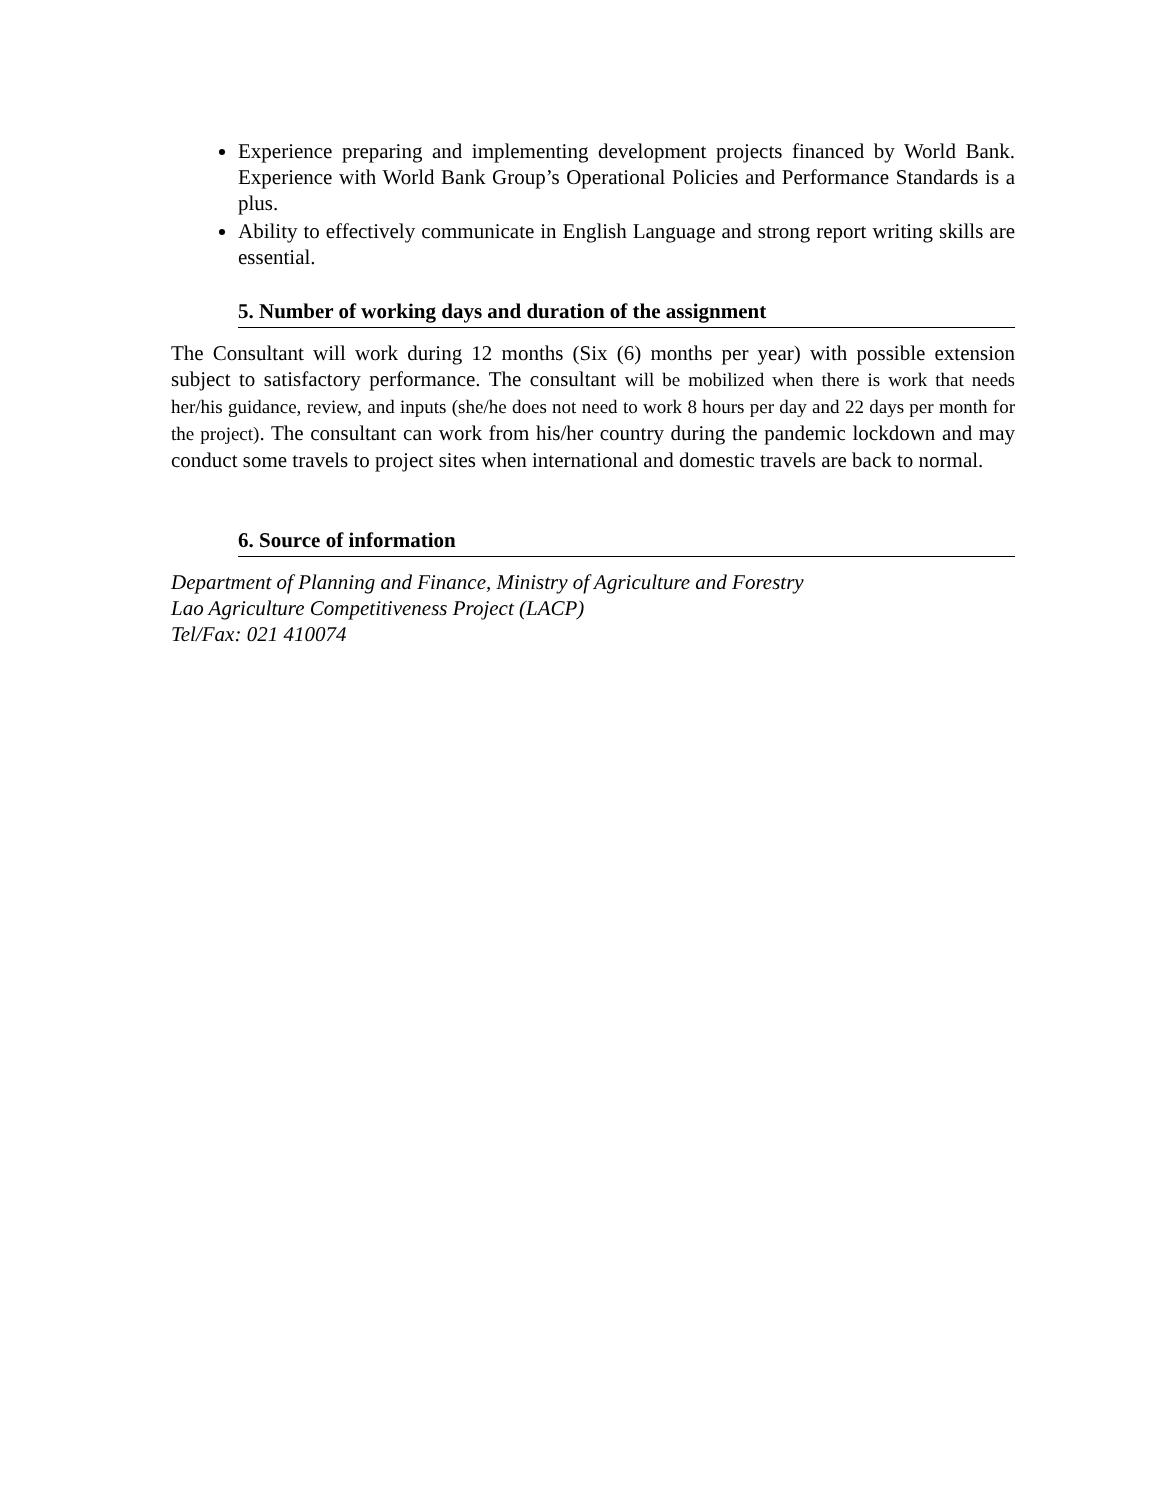Experience preparing and implementing development projects financed by World Bank. Experience with World Bank Group’s Operational Policies and Performance Standards is a plus.
Ability to effectively communicate in English Language and strong report writing skills are essential.
5. Number of working days and duration of the assignment
The Consultant will work during 12 months (Six (6) months per year) with possible extension subject to satisfactory performance. The consultant will be mobilized when there is work that needs her/his guidance, review, and inputs (she/he does not need to work 8 hours per day and 22 days per month for the project). The consultant can work from his/her country during the pandemic lockdown and may conduct some travels to project sites when international and domestic travels are back to normal.
6. Source of information
Department of Planning and Finance, Ministry of Agriculture and Forestry
Lao Agriculture Competitiveness Project (LACP)
Tel/Fax: 021 410074